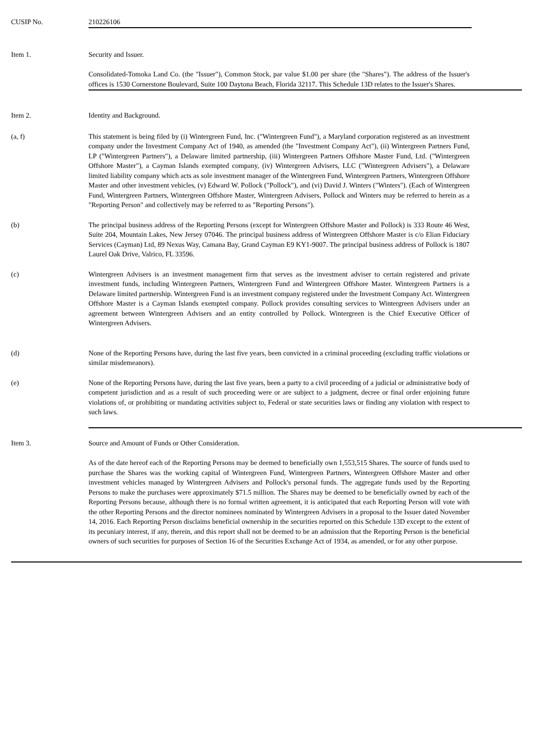CUSIP No. 210226106
Item 1. Security and Issuer.
Consolidated-Tomoka Land Co. (the "Issuer"), Common Stock, par value $1.00 per share (the "Shares"). The address of the Issuer's offices is 1530 Cornerstone Boulevard, Suite 100 Daytona Beach, Florida 32117. This Schedule 13D relates to the Issuer's Shares.
Item 2. Identity and Background.
(a, f) This statement is being filed by (i) Wintergreen Fund, Inc. ("Wintergreen Fund"), a Maryland corporation registered as an investment company under the Investment Company Act of 1940, as amended (the "Investment Company Act"), (ii) Wintergreen Partners Fund, LP ("Wintergreen Partners"), a Delaware limited partnership, (iii) Wintergreen Partners Offshore Master Fund, Ltd. ("Wintergreen Offshore Master"), a Cayman Islands exempted company, (iv) Wintergreen Advisers, LLC ("Wintergreen Advisers"), a Delaware limited liability company which acts as sole investment manager of the Wintergreen Fund, Wintergreen Partners, Wintergreen Offshore Master and other investment vehicles, (v) Edward W. Pollock ("Pollock"), and (vi) David J. Winters ("Winters"). (Each of Wintergreen Fund, Wintergreen Partners, Wintergreen Offshore Master, Wintergreen Advisers, Pollock and Winters may be referred to herein as a "Reporting Person" and collectively may be referred to as "Reporting Persons").
(b) The principal business address of the Reporting Persons (except for Wintergreen Offshore Master and Pollock) is 333 Route 46 West, Suite 204, Mountain Lakes, New Jersey 07046. The principal business address of Wintergreen Offshore Master is c/o Elian Fiduciary Services (Cayman) Ltd, 89 Nexus Way, Camana Bay, Grand Cayman E9 KY1-9007. The principal business address of Pollock is 1807 Laurel Oak Drive, Valrico, FL 33596.
(c) Wintergreen Advisers is an investment management firm that serves as the investment adviser to certain registered and private investment funds, including Wintergreen Partners, Wintergreen Fund and Wintergreen Offshore Master. Wintergreen Partners is a Delaware limited partnership. Wintergreen Fund is an investment company registered under the Investment Company Act. Wintergreen Offshore Master is a Cayman Islands exempted company. Pollock provides consulting services to Wintergreen Advisers under an agreement between Wintergreen Advisers and an entity controlled by Pollock. Wintergreen is the Chief Executive Officer of Wintergreen Advisers.
(d) None of the Reporting Persons have, during the last five years, been convicted in a criminal proceeding (excluding traffic violations or similar misdemeanors).
(e) None of the Reporting Persons have, during the last five years, been a party to a civil proceeding of a judicial or administrative body of competent jurisdiction and as a result of such proceeding were or are subject to a judgment, decree or final order enjoining future violations of, or prohibiting or mandating activities subject to, Federal or state securities laws or finding any violation with respect to such laws.
Item 3. Source and Amount of Funds or Other Consideration.
As of the date hereof each of the Reporting Persons may be deemed to beneficially own 1,553,515 Shares. The source of funds used to purchase the Shares was the working capital of Wintergreen Fund, Wintergreen Partners, Wintergreen Offshore Master and other investment vehicles managed by Wintergreen Advisers and Pollock's personal funds. The aggregate funds used by the Reporting Persons to make the purchases were approximately $71.5 million. The Shares may be deemed to be beneficially owned by each of the Reporting Persons because, although there is no formal written agreement, it is anticipated that each Reporting Person will vote with the other Reporting Persons and the director nominees nominated by Wintergreen Advisers in a proposal to the Issuer dated November 14, 2016. Each Reporting Person disclaims beneficial ownership in the securities reported on this Schedule 13D except to the extent of its pecuniary interest, if any, therein, and this report shall not be deemed to be an admission that the Reporting Person is the beneficial owners of such securities for purposes of Section 16 of the Securities Exchange Act of 1934, as amended, or for any other purpose.